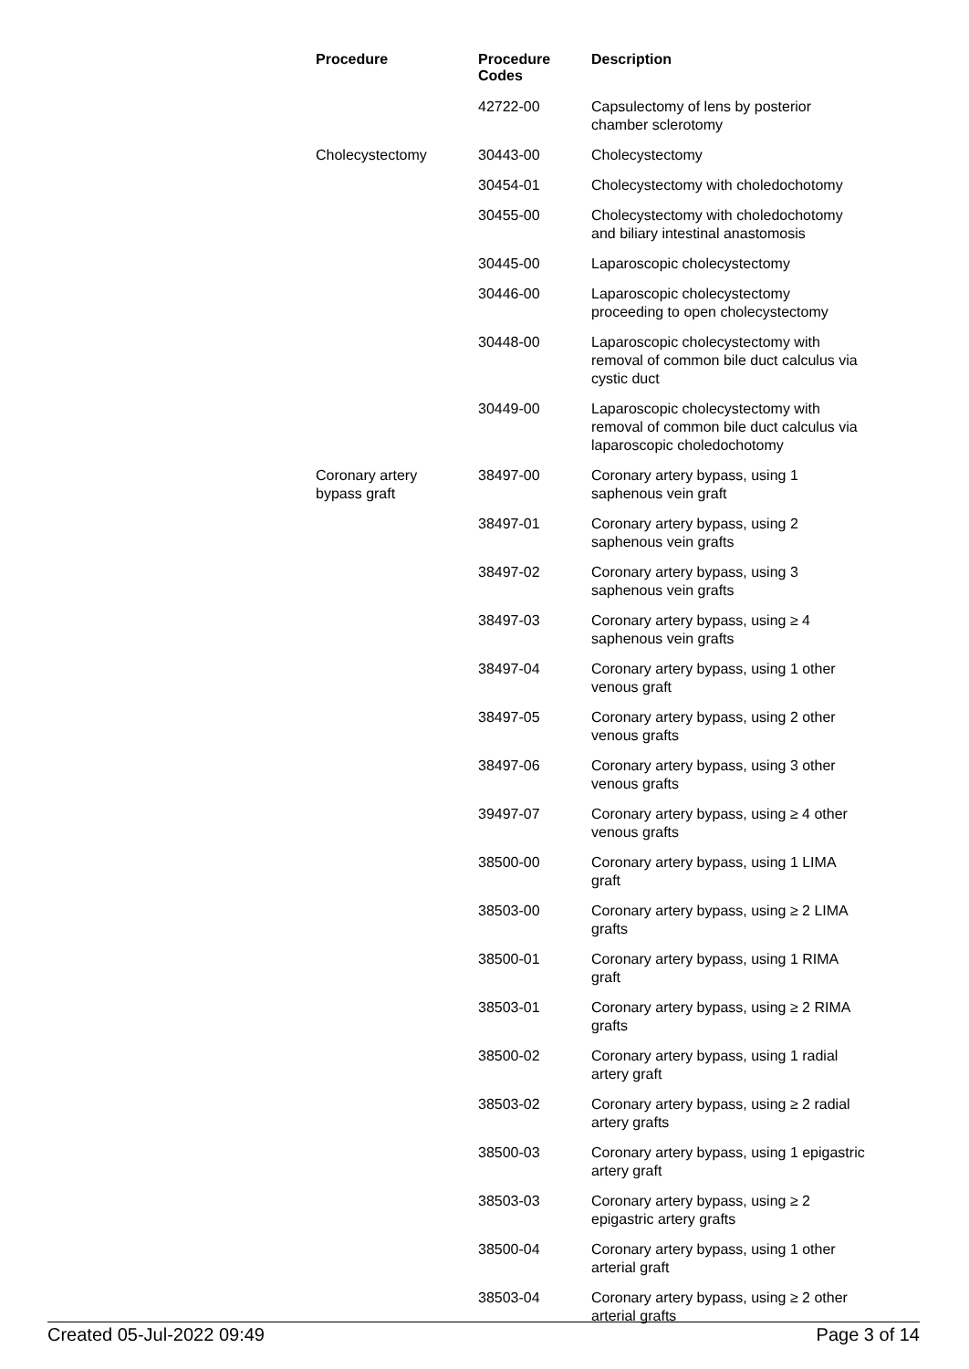| Procedure | Procedure Codes | Description |
| --- | --- | --- |
| | 42722-00 | Capsulectomy of lens by posterior chamber sclerotomy |
| Cholecystectomy | 30443-00 | Cholecystectomy |
| | 30454-01 | Cholecystectomy with choledochotomy |
| | 30455-00 | Cholecystectomy with choledochotomy and biliary intestinal anastomosis |
| | 30445-00 | Laparoscopic cholecystectomy |
| | 30446-00 | Laparoscopic cholecystectomy proceeding to open cholecystectomy |
| | 30448-00 | Laparoscopic cholecystectomy with removal of common bile duct calculus via cystic duct |
| | 30449-00 | Laparoscopic cholecystectomy with removal of common bile duct calculus via laparoscopic choledochotomy |
| Coronary artery bypass graft | 38497-00 | Coronary artery bypass, using 1 saphenous vein graft |
| | 38497-01 | Coronary artery bypass, using 2 saphenous vein grafts |
| | 38497-02 | Coronary artery bypass, using 3 saphenous vein grafts |
| | 38497-03 | Coronary artery bypass, using ≥ 4 saphenous vein grafts |
| | 38497-04 | Coronary artery bypass, using 1 other venous graft |
| | 38497-05 | Coronary artery bypass, using 2 other venous grafts |
| | 38497-06 | Coronary artery bypass, using 3 other venous grafts |
| | 39497-07 | Coronary artery bypass, using ≥ 4 other venous grafts |
| | 38500-00 | Coronary artery bypass, using 1 LIMA graft |
| | 38503-00 | Coronary artery bypass, using ≥ 2 LIMA grafts |
| | 38500-01 | Coronary artery bypass, using 1 RIMA graft |
| | 38503-01 | Coronary artery bypass, using ≥ 2 RIMA grafts |
| | 38500-02 | Coronary artery bypass, using 1 radial artery graft |
| | 38503-02 | Coronary artery bypass, using ≥ 2 radial artery grafts |
| | 38500-03 | Coronary artery bypass, using 1 epigastric artery graft |
| | 38503-03 | Coronary artery bypass, using ≥ 2 epigastric artery grafts |
| | 38500-04 | Coronary artery bypass, using 1 other arterial graft |
| | 38503-04 | Coronary artery bypass, using ≥ 2 other arterial grafts |
Created 05-Jul-2022 09:49 Page 3 of 14